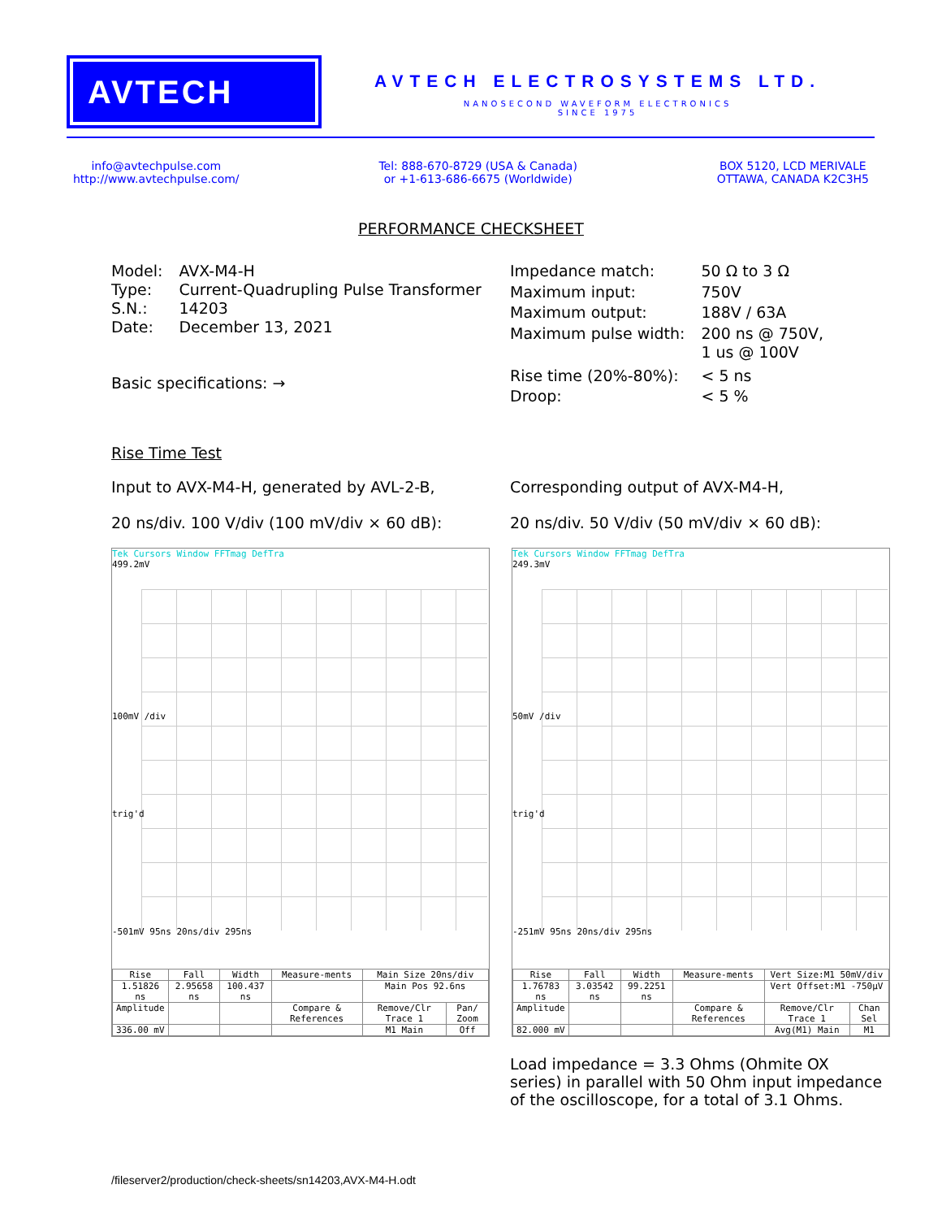AVTECH
AVTECH ELECTROSYSTEMS LTD.
NANOSECOND WAVEFORM ELECTRONICS
SINCE 1975
info@avtechpulse.com
http://www.avtechpulse.com/
Tel: 888-670-8729 (USA & Canada)
or +1-613-686-6675 (Worldwide)
BOX 5120, LCD MERIVALE
OTTAWA, CANADA K2C3H5
PERFORMANCE CHECKSHEET
| Model: | AVX-M4-H |
| Type: | Current-Quadrupling Pulse Transformer |
| S.N.: | 14203 |
| Date: | December 13, 2021 |
Basic specifications: →
| Impedance match: | 50 Ω to 3 Ω |
| Maximum input: | 750V |
| Maximum output: | 188V / 63A |
| Maximum pulse width: | 200 ns @ 750V, 1 us @ 100V |
| Rise time (20%-80%): | < 5 ns |
| Droop: | < 5 % |
Rise Time Test
Input to AVX-M4-H, generated by AVL-2-B,
20 ns/div. 100 V/div (100 mV/div × 60 dB):
Corresponding output of AVX-M4-H,
20 ns/div. 50 V/div (50 mV/div × 60 dB):
Tek Cursors Window FFTmag DefTra
499.2mV
100mV /div
trig'd
-501mV 95ns 20ns/div 295ns
| Rise | Fall | Width | Measure-ments | Main Size 20ns/div | |
| 1.51826 ns | 2.95658 ns | 100.437 ns | | Main Pos 92.6ns | |
| Amplitude | | | Compare & References | Remove/Clr Trace 1 | Pan/ Zoom |
| 336.00 mV | | | | M1 Main | Off |
Tek Cursors Window FFTmag DefTra
249.3mV
50mV /div
trig'd
-251mV 95ns 20ns/div 295ns
| Rise | Fall | Width | Measure-ments | Vert Size:M1 50mV/div | |
| 1.76783 ns | 3.03542 ns | 99.2251 ns | | Vert Offset:M1 -750µV | |
| Amplitude | | | Compare & References | Remove/Clr Trace 1 | Chan Sel |
| 82.000 mV | | | | Avg(M1) Main | M1 |
Load impedance = 3.3 Ohms (Ohmite OX series) in parallel with 50 Ohm input impedance of the oscilloscope, for a total of 3.1 Ohms.
/fileserver2/production/check-sheets/sn14203,AVX-M4-H.odt